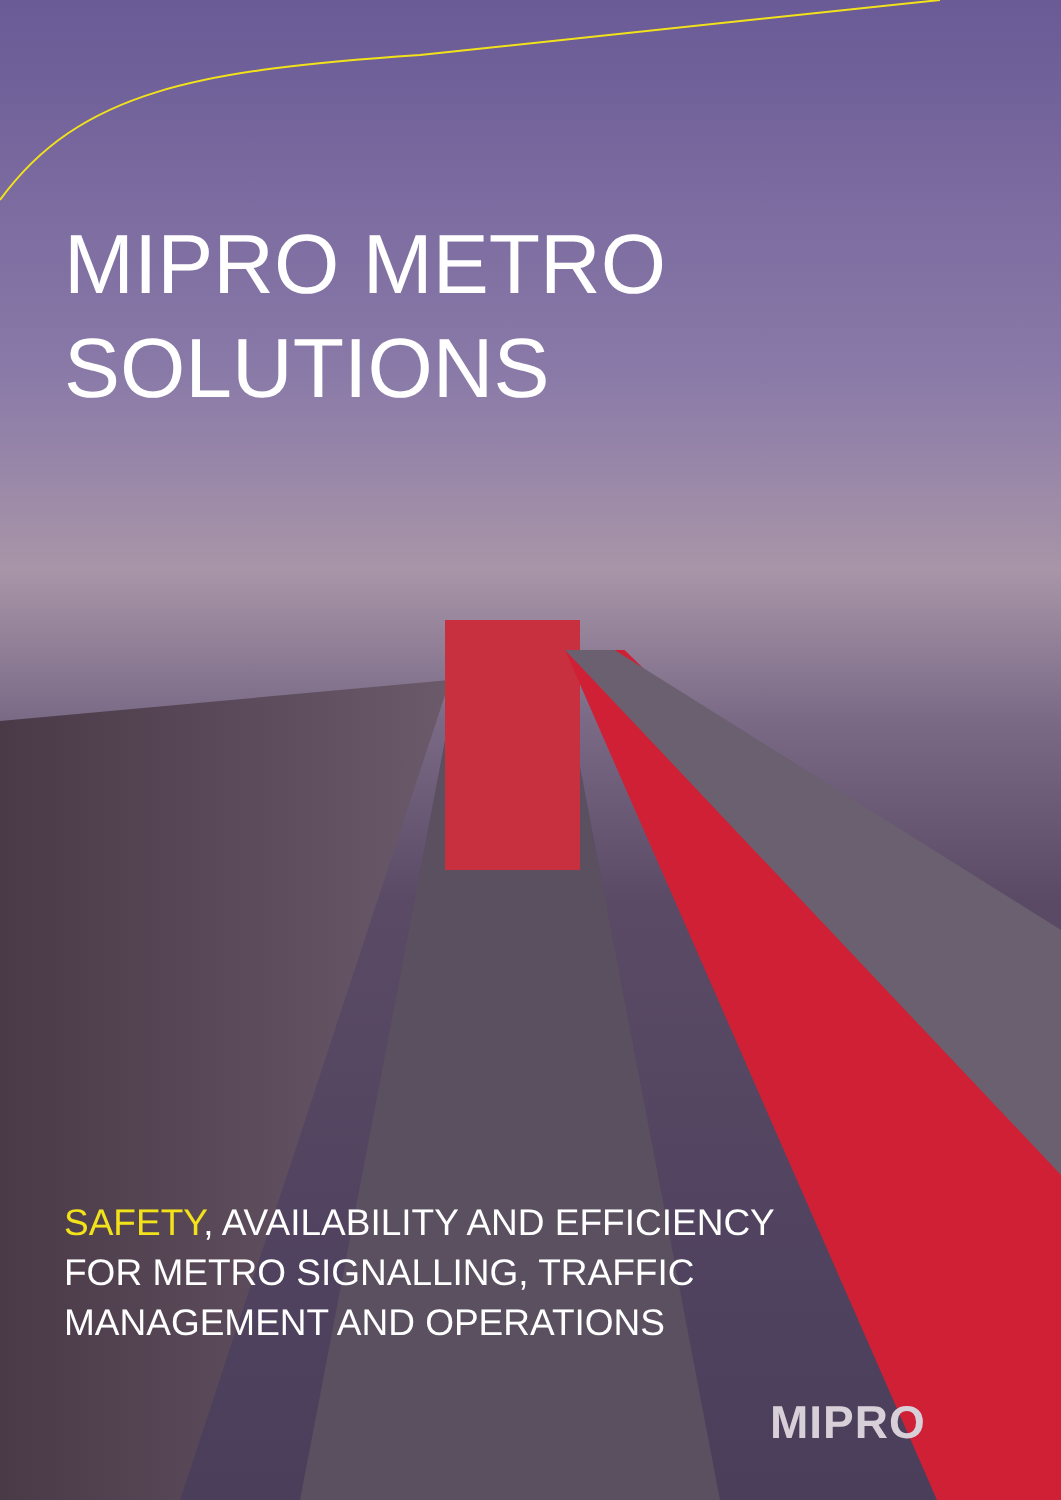MIPRO METRO
SOLUTIONS
SAFETY, AVAILABILITY AND EFFICIENCY
FOR METRO SIGNALLING, TRAFFIC
MANAGEMENT AND OPERATIONS
MIPRO